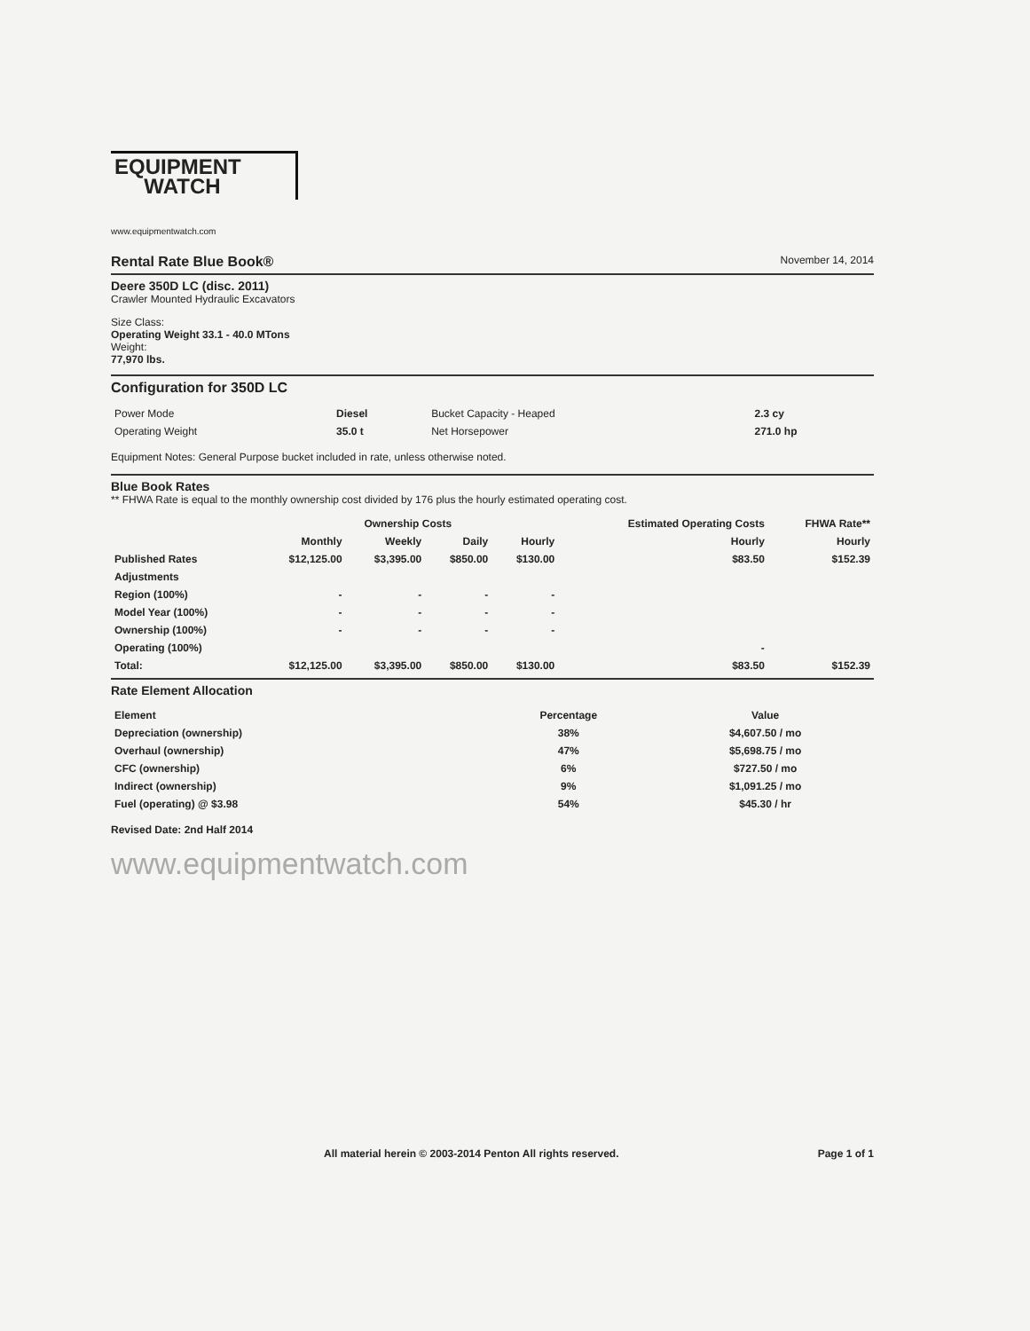EQUIPMENT
WATCH
www.equipmentwatch.com
Rental Rate Blue Book®
November 14, 2014
Deere 350D LC (disc. 2011)
Crawler Mounted Hydraulic Excavators
Size Class:
Operating Weight 33.1 - 40.0 MTons
Weight:
77,970 lbs.
Configuration for 350D LC
| Power Mode | Diesel | Bucket Capacity - Heaped | 2.3 cy |
| Operating Weight | 35.0 t | Net Horsepower | 271.0 hp |
Equipment Notes: General Purpose bucket included in rate, unless otherwise noted.
Blue Book Rates
** FHWA Rate is equal to the monthly ownership cost divided by 176 plus the hourly estimated operating cost.
| | Ownership Costs | | | | Estimated Operating Costs | FHWA Rate** |
| --- | --- | --- | --- | --- | --- | --- |
| | Monthly | Weekly | Daily | Hourly | Hourly | Hourly |
| Published Rates | $12,125.00 | $3,395.00 | $850.00 | $130.00 | $83.50 | $152.39 |
| Adjustments | | | | | | |
| Region (100%) | - | - | - | - | | |
| Model Year (100%) | - | - | - | - | | |
| Ownership (100%) | - | - | - | - | | |
| Operating (100%) | | | | | - | |
| Total: | $12,125.00 | $3,395.00 | $850.00 | $130.00 | $83.50 | $152.39 |
Rate Element Allocation
| Element | Percentage | Value |
| --- | --- | --- |
| Depreciation (ownership) | 38% | $4,607.50 / mo |
| Overhaul (ownership) | 47% | $5,698.75 / mo |
| CFC (ownership) | 6% | $727.50 / mo |
| Indirect (ownership) | 9% | $1,091.25 / mo |
| Fuel (operating) @ $3.98 | 54% | $45.30 / hr |
Revised Date: 2nd Half 2014
www.equipmentwatch.com
All material herein © 2003-2014 Penton All rights reserved. Page 1 of 1